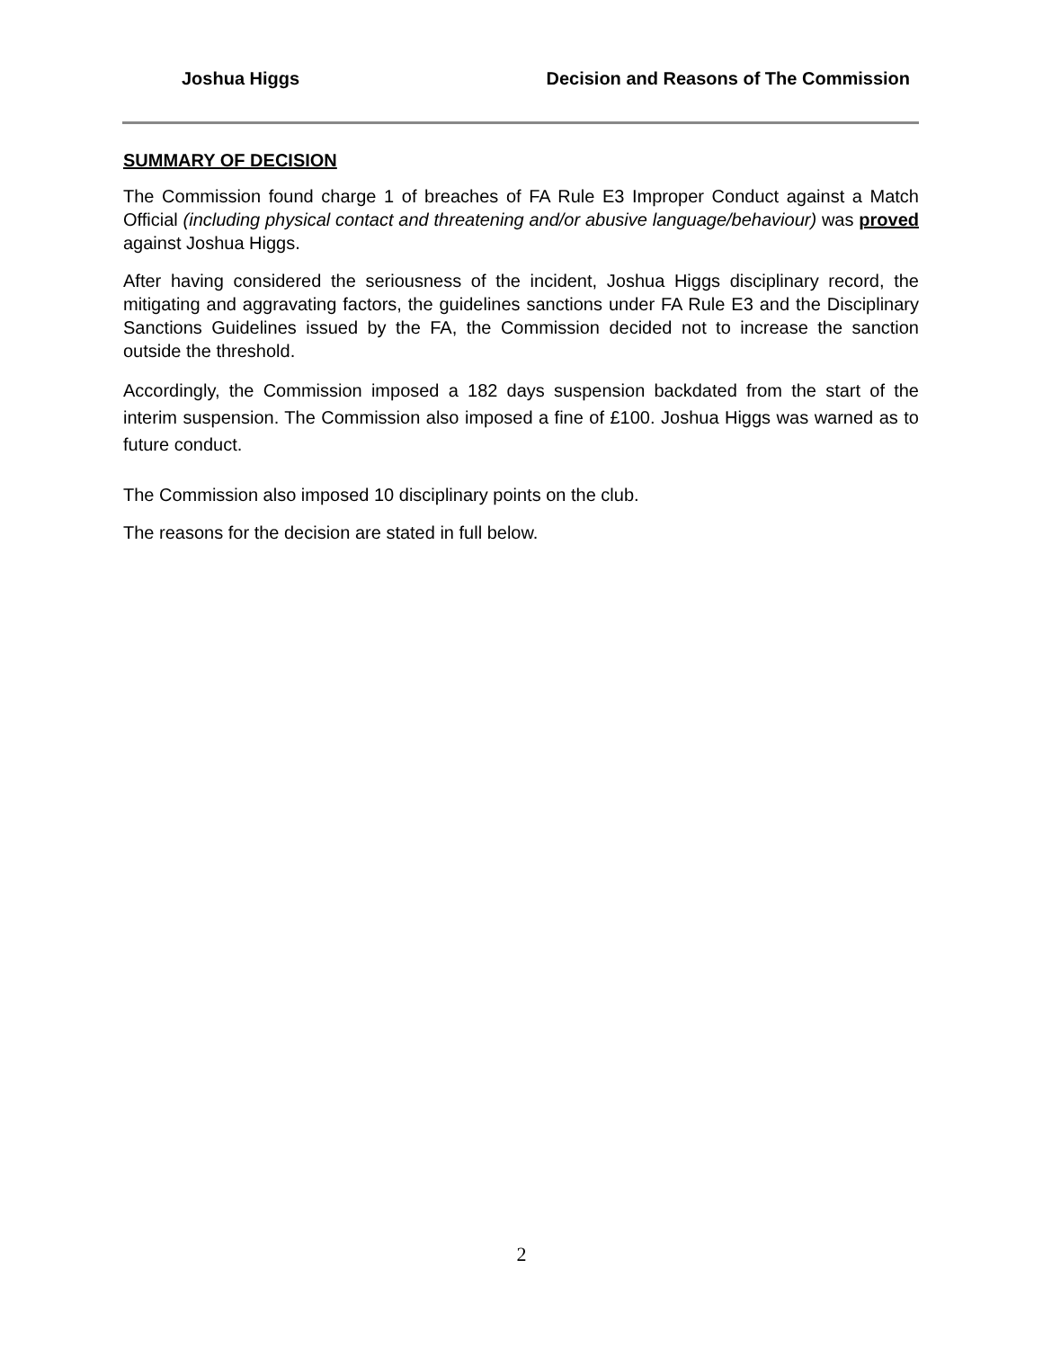Joshua Higgs Decision and Reasons of The Commission
SUMMARY OF DECISION
The Commission found charge 1 of breaches of FA Rule E3 Improper Conduct against a Match Official (including physical contact and threatening and/or abusive language/behaviour) was proved against Joshua Higgs.
After having considered the seriousness of the incident, Joshua Higgs disciplinary record, the mitigating and aggravating factors, the guidelines sanctions under FA Rule E3 and the Disciplinary Sanctions Guidelines issued by the FA, the Commission decided not to increase the sanction outside the threshold.
Accordingly, the Commission imposed a 182 days suspension backdated from the start of the interim suspension. The Commission also imposed a fine of £100. Joshua Higgs was warned as to future conduct.
The Commission also imposed 10 disciplinary points on the club.
The reasons for the decision are stated in full below.
2